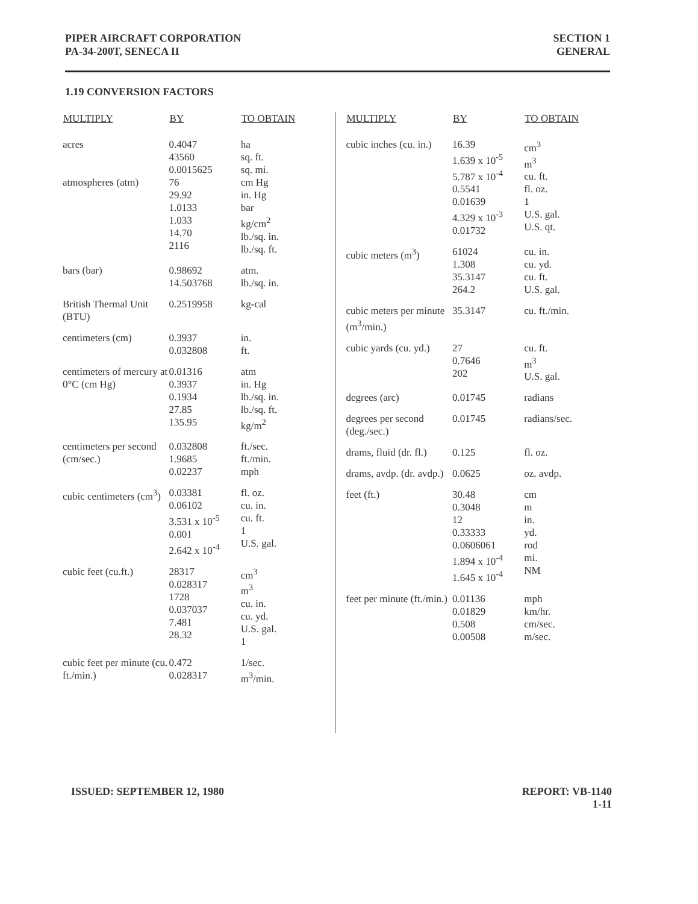PIPER AIRCRAFT CORPORATION
PA-34-200T, SENECA II
SECTION 1
GENERAL
1.19 CONVERSION FACTORS
| MULTIPLY | BY | TO OBTAIN |
| --- | --- | --- |
| acres | 0.4047 43560 0.0015625 | ha sq. ft. sq. mi. |
| atmospheres (atm) | 76 29.92 1.0133 1.033 14.70 2116 | cm Hg in. Hg bar kg/cm<sup>2</sup> lb./sq. in. lb./sq. ft. |
| bars (bar) | 0.98692 14.503768 | atm. lb./sq. in. |
| British Thermal Unit (BTU) | 0.2519958 | kg-cal |
| centimeters (cm) | 0.3937 0.032808 | in. ft. |
| centimeters of mercury at 0°C (cm Hg) | 0.01316 0.3937 0.1934 27.85 135.95 | atm in. Hg lb./sq. in. lb./sq. ft. kg/m<sup>2</sup> |
| centimeters per second (cm/sec.) | 0.032808 1.9685 0.02237 | ft./sec. ft./min. mph |
| cubic centimeters (cm<sup>3</sup>) | 0.03381 0.06102 3.531 x 10<sup>-5</sup> 0.001 2.642 x 10<sup>-4</sup> | fl. oz. cu. in. cu. ft. 1 U.S. gal. |
| cubic feet (cu.ft.) | 28317 0.028317 1728 0.037037 7.481 28.32 | cm<sup>3</sup> m<sup>3</sup> cu. in. cu. yd. U.S. gal. 1 |
| cubic feet per minute (cu. ft./min.) | 0.472 0.028317 | 1/sec. m<sup>3</sup>/min. |
| MULTIPLY | BY | TO OBTAIN |
| --- | --- | --- |
| cubic inches (cu. in.) | 16.39 1.639 x 10<sup>-5</sup> 5.787 x 10<sup>-4</sup> 0.5541 0.01639 4.329 x 10<sup>-3</sup> 0.01732 | cm<sup>3</sup> m<sup>3</sup> cu. ft. fl. oz. 1 U.S. gal. U.S. qt. |
| cubic meters (m<sup>3</sup>) | 61024 1.308 35.3147 264.2 | cu. in. cu. yd. cu. ft. U.S. gal. |
| cubic meters per minute (m<sup>3</sup>/min.) | 35.3147 | cu. ft./min. |
| cubic yards (cu. yd.) | 27 0.7646 202 | cu. ft. m<sup>3</sup> U.S. gal. |
| degrees (arc) | 0.01745 | radians |
| degrees per second (deg./sec.) | 0.01745 | radians/sec. |
| drams, fluid (dr. fl.) | 0.125 | fl. oz. |
| drams, avdp. (dr. avdp.) | 0.0625 | oz. avdp. |
| feet (ft.) | 30.48 0.3048 12 0.33333 0.0606061 1.894 x 10<sup>-4</sup> 1.645 x 10<sup>-4</sup> | cm m in. yd. rod mi. NM |
| feet per minute (ft./min.) | 0.01136 0.01829 0.508 0.00508 | mph km/hr. cm/sec. m/sec. |
ISSUED: SEPTEMBER 12, 1980 REPORT: VB-1140
1-11